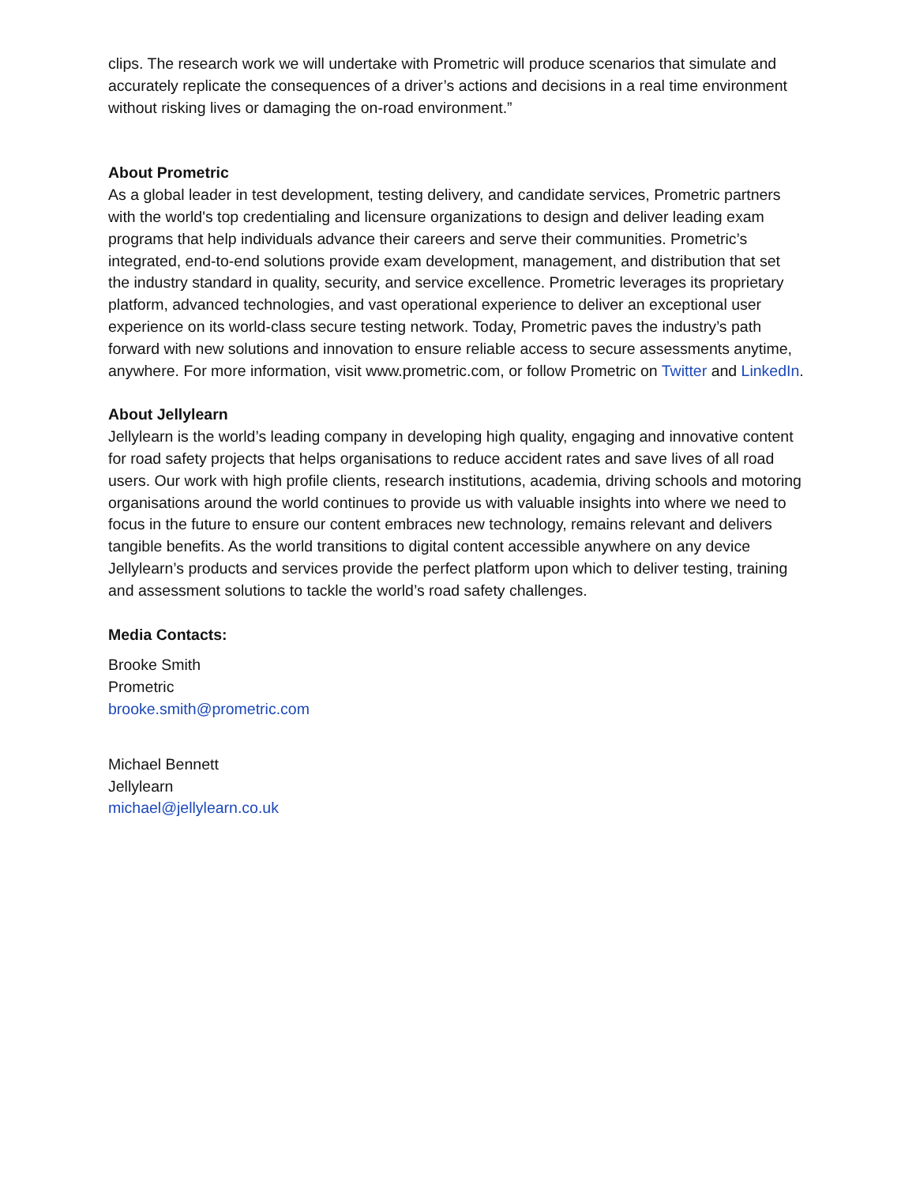clips. The research work we will undertake with Prometric will produce scenarios that simulate and accurately replicate the consequences of a driver’s actions and decisions in a real time environment without risking lives or damaging the on-road environment.”
About Prometric
As a global leader in test development, testing delivery, and candidate services, Prometric partners with the world's top credentialing and licensure organizations to design and deliver leading exam programs that help individuals advance their careers and serve their communities. Prometric’s integrated, end-to-end solutions provide exam development, management, and distribution that set the industry standard in quality, security, and service excellence. Prometric leverages its proprietary platform, advanced technologies, and vast operational experience to deliver an exceptional user experience on its world-class secure testing network. Today, Prometric paves the industry’s path forward with new solutions and innovation to ensure reliable access to secure assessments anytime, anywhere. For more information, visit www.prometric.com, or follow Prometric on Twitter and LinkedIn.
About Jellylearn
Jellylearn is the world’s leading company in developing high quality, engaging and innovative content for road safety projects that helps organisations to reduce accident rates and save lives of all road users. Our work with high profile clients, research institutions, academia, driving schools and motoring organisations around the world continues to provide us with valuable insights into where we need to focus in the future to ensure our content embraces new technology, remains relevant and delivers tangible benefits. As the world transitions to digital content accessible anywhere on any device Jellylearn’s products and services provide the perfect platform upon which to deliver testing, training and assessment solutions to tackle the world’s road safety challenges.
Media Contacts:
Brooke Smith
Prometric
brooke.smith@prometric.com
Michael Bennett
Jellylearn
michael@jellylearn.co.uk